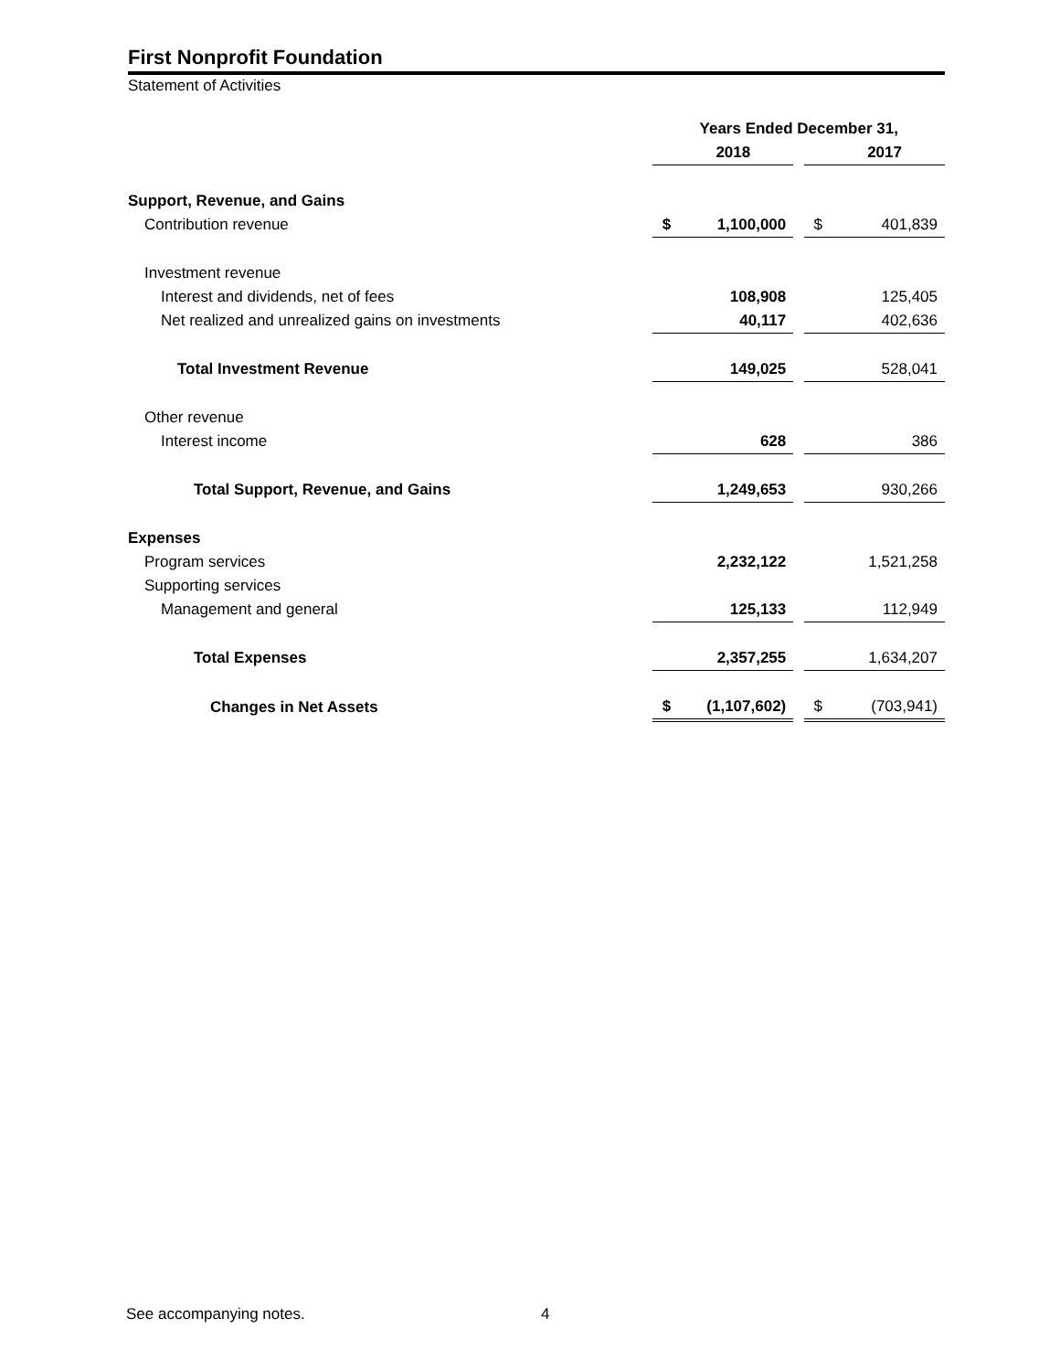First Nonprofit Foundation
Statement of Activities
| | Years Ended December 31, | | | | |
| | | 2018 | | | 2017 |
| Support, Revenue, and Gains | | | | | |
| Contribution revenue | $ | 1,100,000 | | $ | 401,839 |
| Investment revenue | | | | | |
| Interest and dividends, net of fees | | 108,908 | | | 125,405 |
| Net realized and unrealized gains on investments | | 40,117 | | | 402,636 |
| Total Investment Revenue | | 149,025 | | | 528,041 |
| Other revenue | | | | | |
| Interest income | | 628 | | | 386 |
| Total Support, Revenue, and Gains | | 1,249,653 | | | 930,266 |
| Expenses | | | | | |
| Program services | | 2,232,122 | | | 1,521,258 |
| Supporting services | | | | | |
| Management and general | | 125,133 | | | 112,949 |
| Total Expenses | | 2,357,255 | | | 1,634,207 |
| Changes in Net Assets | $ | (1,107,602) | | $ | (703,941) |
See accompanying notes. 4